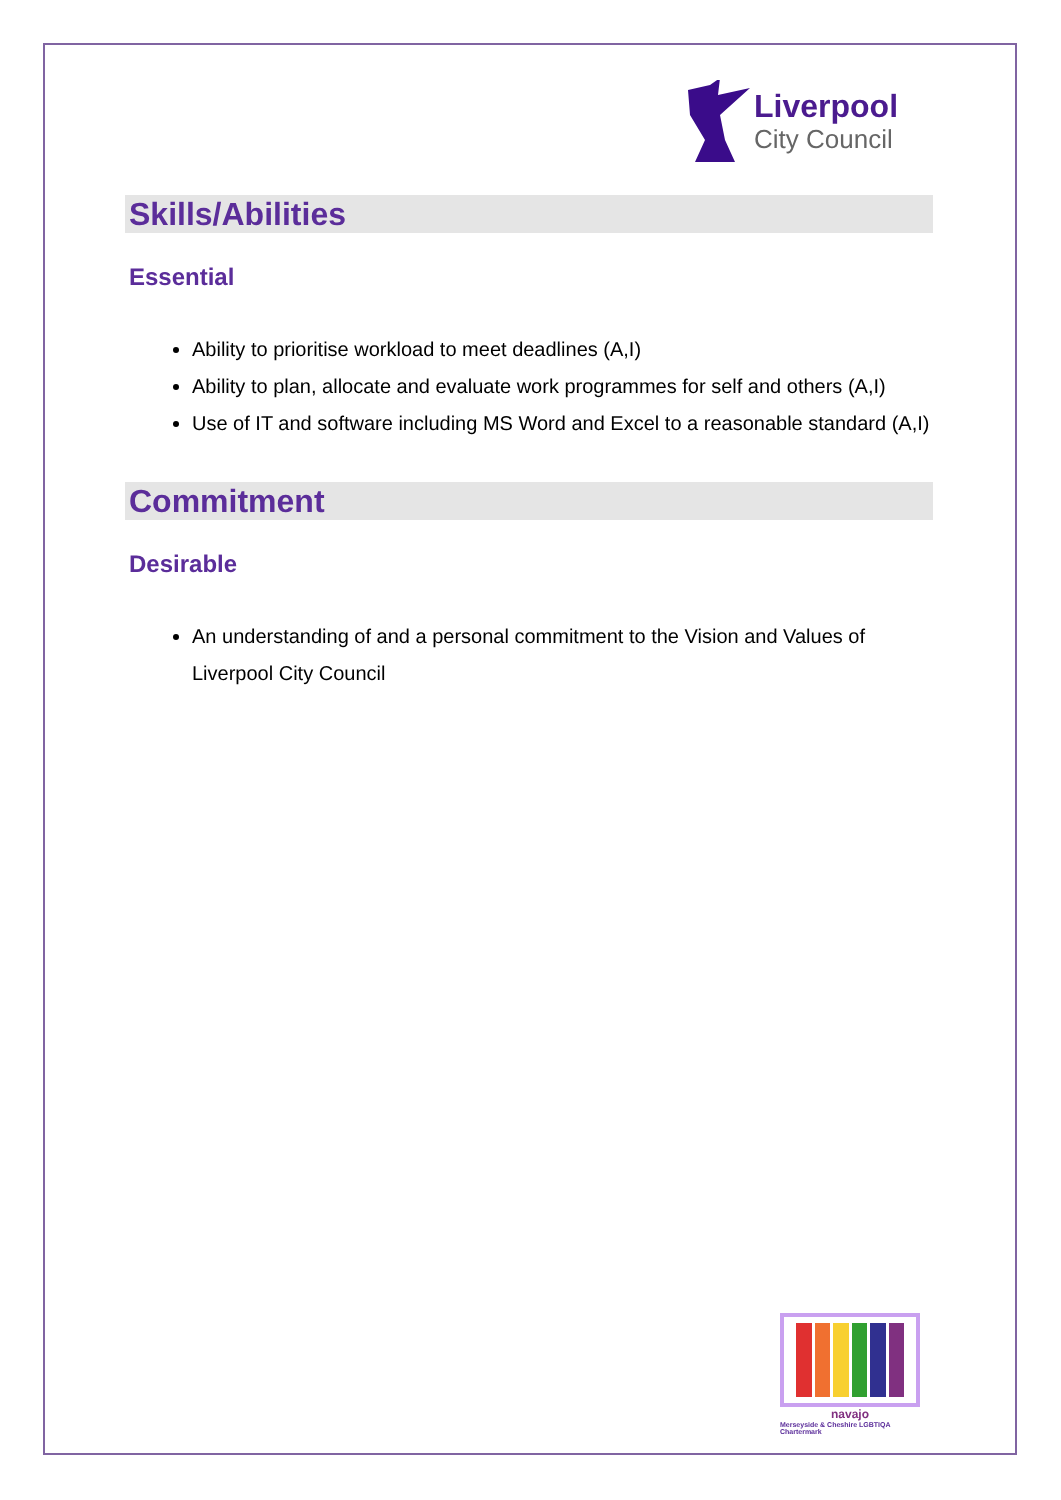Liverpool
City Council
Skills/Abilities
Essential
Ability to prioritise workload to meet deadlines (A,I)
Ability to plan, allocate and evaluate work programmes for self and others (A,I)
Use of IT and software including MS Word and Excel to a reasonable standard (A,I)
Commitment
Desirable
An understanding of and a personal commitment to the Vision and Values of Liverpool City Council
navajo
Merseyside & Cheshire LGBTIQA Chartermark